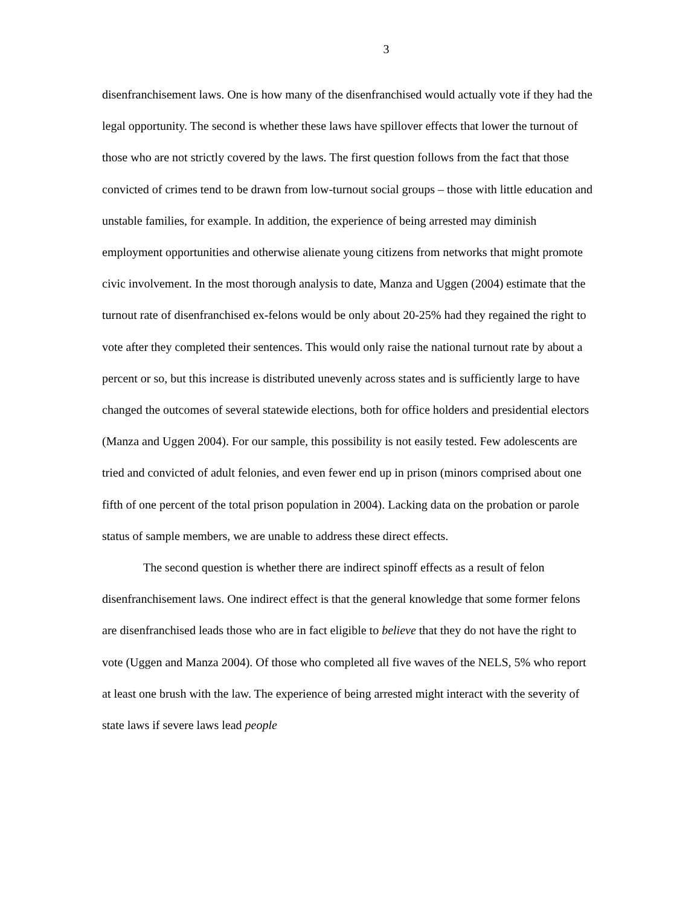3
disenfranchisement laws. One is how many of the disenfranchised would actually vote if they had the legal opportunity. The second is whether these laws have spillover effects that lower the turnout of those who are not strictly covered by the laws. The first question follows from the fact that those convicted of crimes tend to be drawn from low-turnout social groups – those with little education and unstable families, for example. In addition, the experience of being arrested may diminish employment opportunities and otherwise alienate young citizens from networks that might promote civic involvement. In the most thorough analysis to date, Manza and Uggen (2004) estimate that the turnout rate of disenfranchised ex-felons would be only about 20-25% had they regained the right to vote after they completed their sentences. This would only raise the national turnout rate by about a percent or so, but this increase is distributed unevenly across states and is sufficiently large to have changed the outcomes of several statewide elections, both for office holders and presidential electors (Manza and Uggen 2004). For our sample, this possibility is not easily tested. Few adolescents are tried and convicted of adult felonies, and even fewer end up in prison (minors comprised about one fifth of one percent of the total prison population in 2004). Lacking data on the probation or parole status of sample members, we are unable to address these direct effects.
The second question is whether there are indirect spinoff effects as a result of felon disenfranchisement laws. One indirect effect is that the general knowledge that some former felons are disenfranchised leads those who are in fact eligible to believe that they do not have the right to vote (Uggen and Manza 2004). Of those who completed all five waves of the NELS, 5% who report at least one brush with the law. The experience of being arrested might interact with the severity of state laws if severe laws lead people